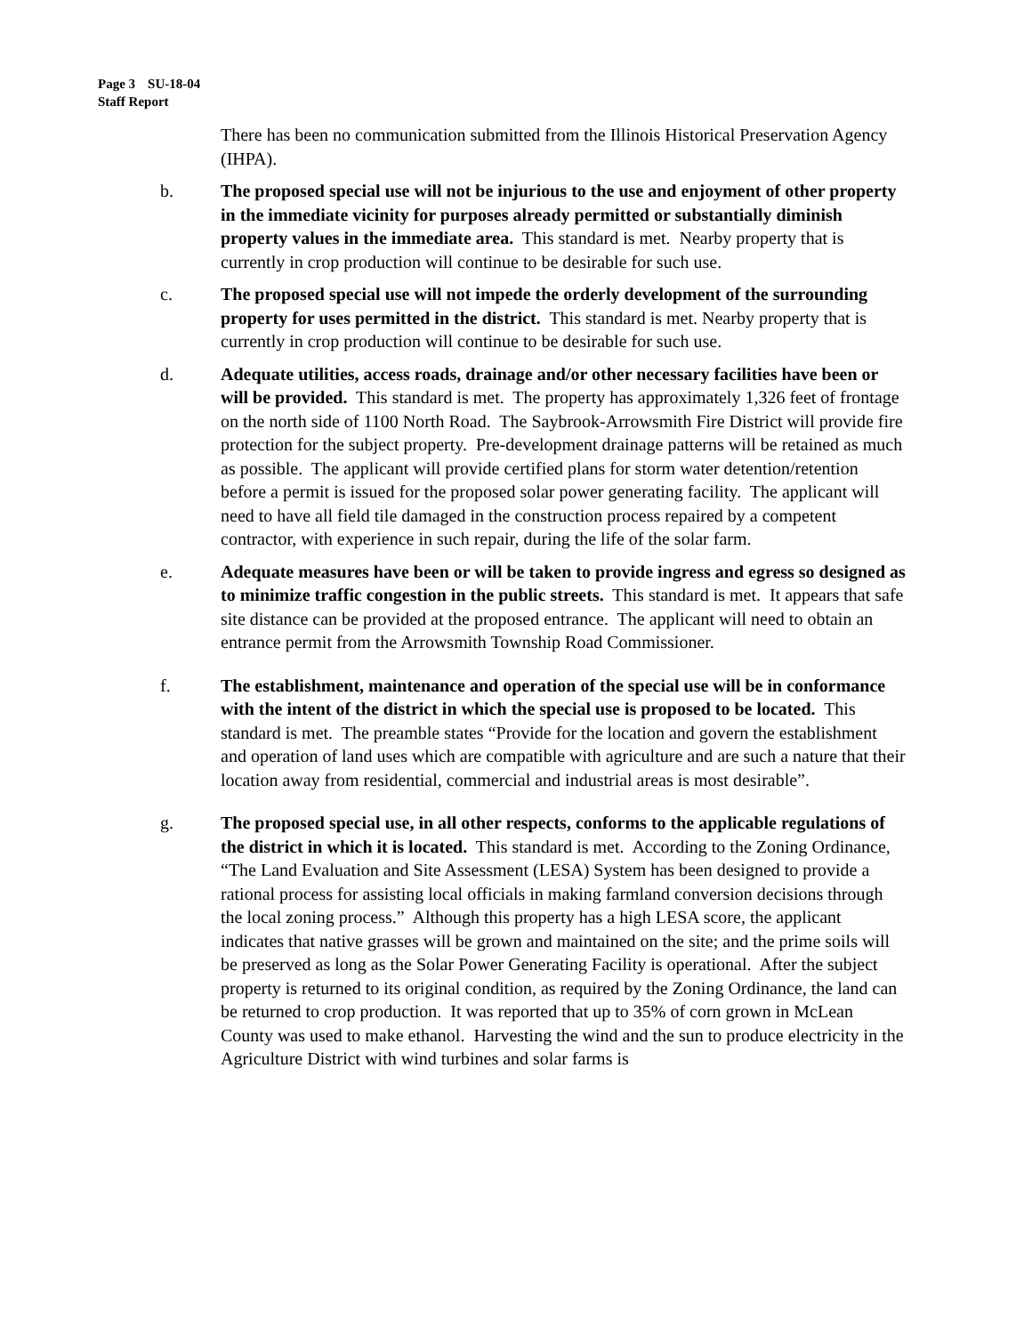Page 3 SU-18-04
Staff Report
There has been no communication submitted from the Illinois Historical Preservation Agency (IHPA).
b. The proposed special use will not be injurious to the use and enjoyment of other property in the immediate vicinity for purposes already permitted or substantially diminish property values in the immediate area. This standard is met. Nearby property that is currently in crop production will continue to be desirable for such use.
c. The proposed special use will not impede the orderly development of the surrounding property for uses permitted in the district. This standard is met. Nearby property that is currently in crop production will continue to be desirable for such use.
d. Adequate utilities, access roads, drainage and/or other necessary facilities have been or will be provided. This standard is met. The property has approximately 1,326 feet of frontage on the north side of 1100 North Road. The Saybrook-Arrowsmith Fire District will provide fire protection for the subject property. Pre-development drainage patterns will be retained as much as possible. The applicant will provide certified plans for storm water detention/retention before a permit is issued for the proposed solar power generating facility. The applicant will need to have all field tile damaged in the construction process repaired by a competent contractor, with experience in such repair, during the life of the solar farm.
e. Adequate measures have been or will be taken to provide ingress and egress so designed as to minimize traffic congestion in the public streets. This standard is met. It appears that safe site distance can be provided at the proposed entrance. The applicant will need to obtain an entrance permit from the Arrowsmith Township Road Commissioner.
f. The establishment, maintenance and operation of the special use will be in conformance with the intent of the district in which the special use is proposed to be located. This standard is met. The preamble states “Provide for the location and govern the establishment and operation of land uses which are compatible with agriculture and are such a nature that their location away from residential, commercial and industrial areas is most desirable”.
g. The proposed special use, in all other respects, conforms to the applicable regulations of the district in which it is located. This standard is met. According to the Zoning Ordinance, “The Land Evaluation and Site Assessment (LESA) System has been designed to provide a rational process for assisting local officials in making farmland conversion decisions through the local zoning process.” Although this property has a high LESA score, the applicant indicates that native grasses will be grown and maintained on the site; and the prime soils will be preserved as long as the Solar Power Generating Facility is operational. After the subject property is returned to its original condition, as required by the Zoning Ordinance, the land can be returned to crop production. It was reported that up to 35% of corn grown in McLean County was used to make ethanol. Harvesting the wind and the sun to produce electricity in the Agriculture District with wind turbines and solar farms is